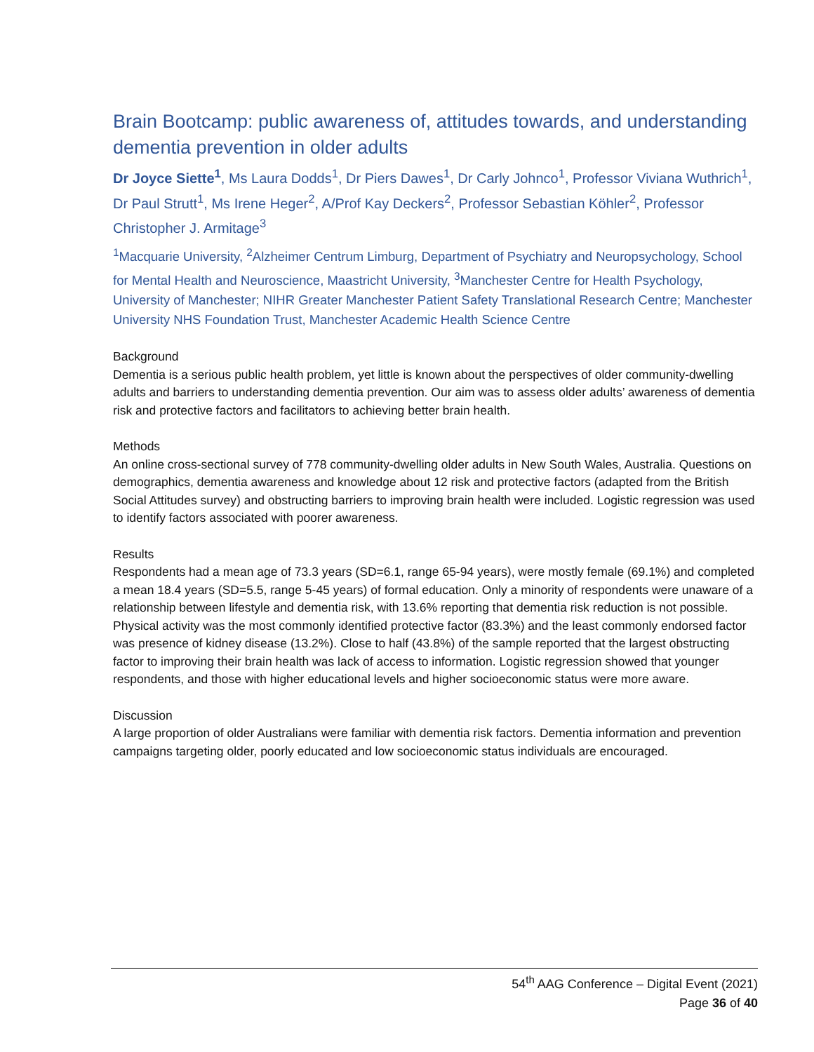Brain Bootcamp: public awareness of, attitudes towards, and understanding dementia prevention in older adults
Dr Joyce Siette<sup>1</sup>, Ms Laura Dodds<sup>1</sup>, Dr Piers Dawes<sup>1</sup>, Dr Carly Johnco<sup>1</sup>, Professor Viviana Wuthrich<sup>1</sup>, Dr Paul Strutt<sup>1</sup>, Ms Irene Heger<sup>2</sup>, A/Prof Kay Deckers<sup>2</sup>, Professor Sebastian Köhler<sup>2</sup>, Professor Christopher J. Armitage<sup>3</sup>
<sup>1</sup> Macquarie University, <sup>2</sup>Alzheimer Centrum Limburg, Department of Psychiatry and Neuropsychology, School for Mental Health and Neuroscience, Maastricht University, <sup>3</sup>Manchester Centre for Health Psychology, University of Manchester; NIHR Greater Manchester Patient Safety Translational Research Centre; Manchester University NHS Foundation Trust, Manchester Academic Health Science Centre
Background
Dementia is a serious public health problem, yet little is known about the perspectives of older community-dwelling adults and barriers to understanding dementia prevention. Our aim was to assess older adults’ awareness of dementia risk and protective factors and facilitators to achieving better brain health.
Methods
An online cross-sectional survey of 778 community-dwelling older adults in New South Wales, Australia. Questions on demographics, dementia awareness and knowledge about 12 risk and protective factors (adapted from the British Social Attitudes survey) and obstructing barriers to improving brain health were included. Logistic regression was used to identify factors associated with poorer awareness.
Results
Respondents had a mean age of 73.3 years (SD=6.1, range 65-94 years), were mostly female (69.1%) and completed a mean 18.4 years (SD=5.5, range 5-45 years) of formal education. Only a minority of respondents were unaware of a relationship between lifestyle and dementia risk, with 13.6% reporting that dementia risk reduction is not possible. Physical activity was the most commonly identified protective factor (83.3%) and the least commonly endorsed factor was presence of kidney disease (13.2%). Close to half (43.8%) of the sample reported that the largest obstructing factor to improving their brain health was lack of access to information. Logistic regression showed that younger respondents, and those with higher educational levels and higher socioeconomic status were more aware.
Discussion
A large proportion of older Australians were familiar with dementia risk factors. Dementia information and prevention campaigns targeting older, poorly educated and low socioeconomic status individuals are encouraged.
54<sup>th</sup> AAG Conference – Digital Event (2021)
Page 36 of 40